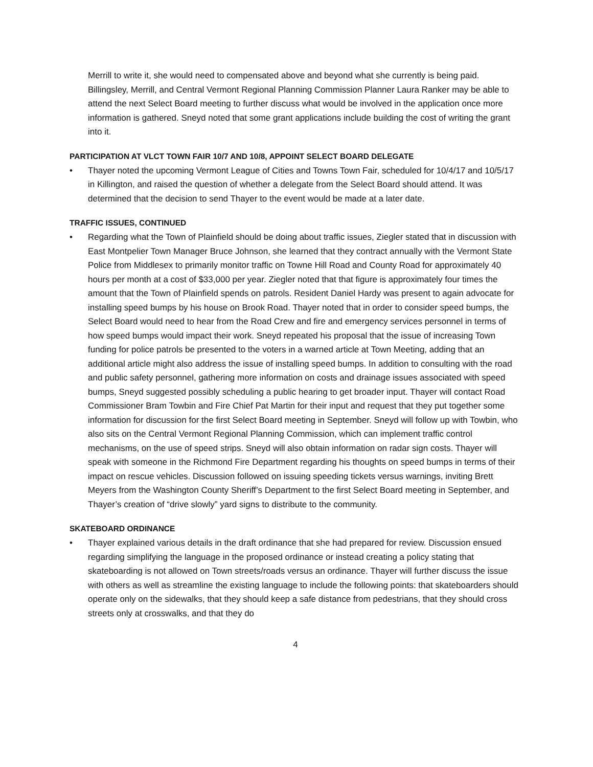Merrill to write it, she would need to compensated above and beyond what she currently is being paid. Billingsley, Merrill, and Central Vermont Regional Planning Commission Planner Laura Ranker may be able to attend the next Select Board meeting to further discuss what would be involved in the application once more information is gathered. Sneyd noted that some grant applications include building the cost of writing the grant into it.
PARTICIPATION AT VLCT TOWN FAIR 10/7 AND 10/8, APPOINT SELECT BOARD DELEGATE
• Thayer noted the upcoming Vermont League of Cities and Towns Town Fair, scheduled for 10/4/17 and 10/5/17 in Killington, and raised the question of whether a delegate from the Select Board should attend. It was determined that the decision to send Thayer to the event would be made at a later date.
TRAFFIC ISSUES, CONTINUED
• Regarding what the Town of Plainfield should be doing about traffic issues, Ziegler stated that in discussion with East Montpelier Town Manager Bruce Johnson, she learned that they contract annually with the Vermont State Police from Middlesex to primarily monitor traffic on Towne Hill Road and County Road for approximately 40 hours per month at a cost of $33,000 per year. Ziegler noted that that figure is approximately four times the amount that the Town of Plainfield spends on patrols. Resident Daniel Hardy was present to again advocate for installing speed bumps by his house on Brook Road. Thayer noted that in order to consider speed bumps, the Select Board would need to hear from the Road Crew and fire and emergency services personnel in terms of how speed bumps would impact their work. Sneyd repeated his proposal that the issue of increasing Town funding for police patrols be presented to the voters in a warned article at Town Meeting, adding that an additional article might also address the issue of installing speed bumps. In addition to consulting with the road and public safety personnel, gathering more information on costs and drainage issues associated with speed bumps, Sneyd suggested possibly scheduling a public hearing to get broader input. Thayer will contact Road Commissioner Bram Towbin and Fire Chief Pat Martin for their input and request that they put together some information for discussion for the first Select Board meeting in September. Sneyd will follow up with Towbin, who also sits on the Central Vermont Regional Planning Commission, which can implement traffic control mechanisms, on the use of speed strips. Sneyd will also obtain information on radar sign costs. Thayer will speak with someone in the Richmond Fire Department regarding his thoughts on speed bumps in terms of their impact on rescue vehicles. Discussion followed on issuing speeding tickets versus warnings, inviting Brett Meyers from the Washington County Sheriff’s Department to the first Select Board meeting in September, and Thayer’s creation of “drive slowly” yard signs to distribute to the community.
SKATEBOARD ORDINANCE
• Thayer explained various details in the draft ordinance that she had prepared for review. Discussion ensued regarding simplifying the language in the proposed ordinance or instead creating a policy stating that skateboarding is not allowed on Town streets/roads versus an ordinance. Thayer will further discuss the issue with others as well as streamline the existing language to include the following points: that skateboarders should operate only on the sidewalks, that they should keep a safe distance from pedestrians, that they should cross streets only at crosswalks, and that they do
4